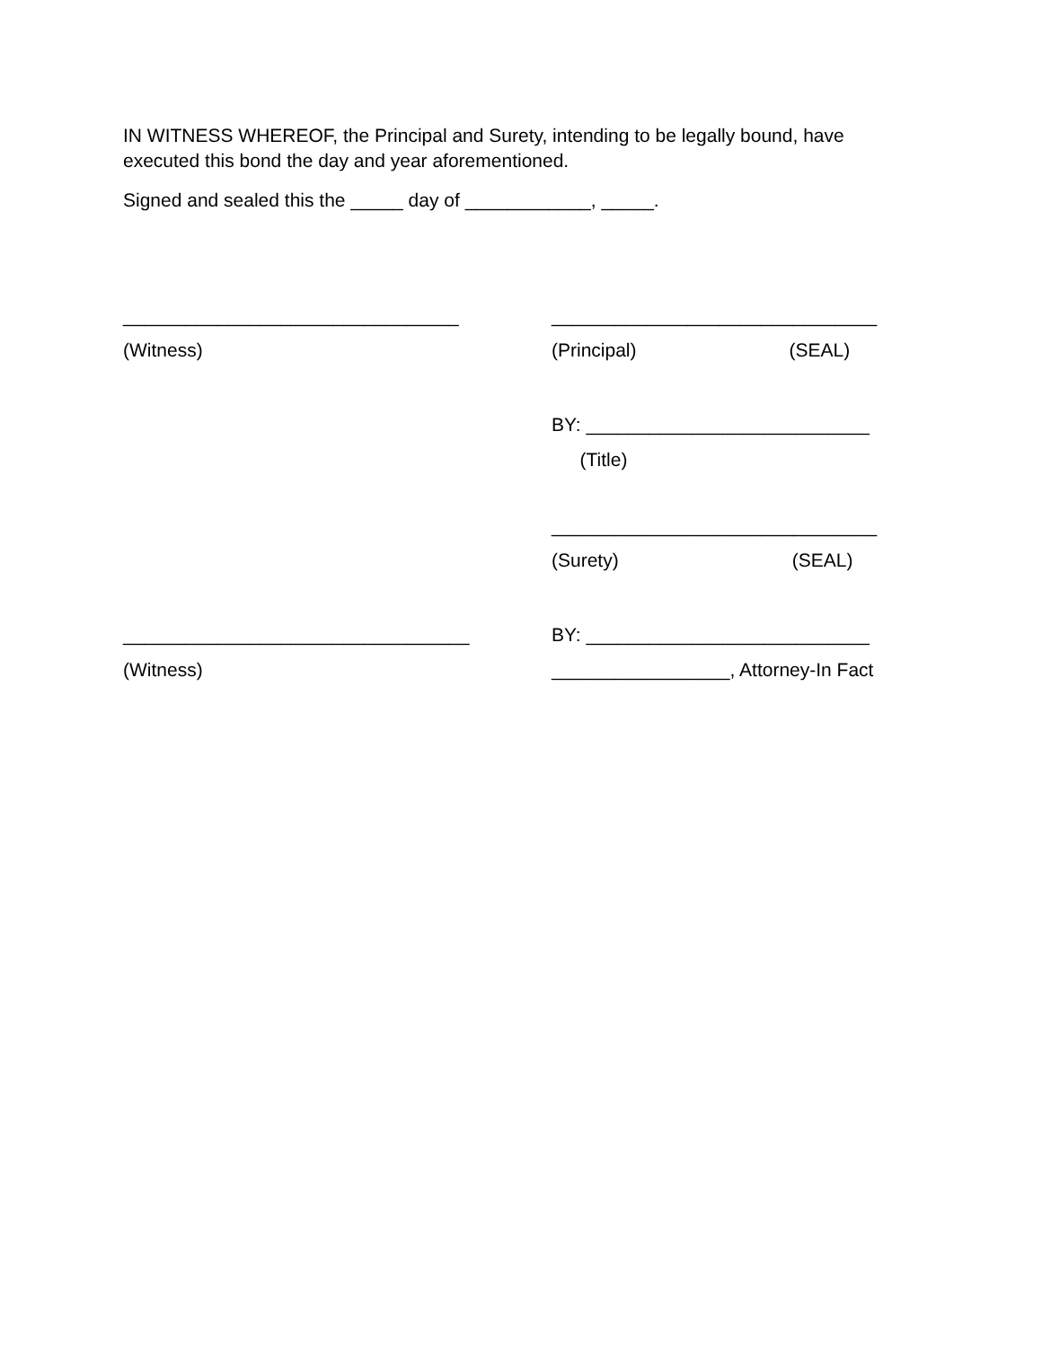IN WITNESS WHEREOF, the Principal and Surety, intending to be legally bound, have executed this bond the day and year aforementioned.
Signed and sealed this the _____ day of ____________, _____.
________________________________ _______________________________
(Witness) (Principal) (SEAL)
BY: ___________________________
(Title)
_______________________________
(Surety) (SEAL)
_________________________________ BY: ___________________________
(Witness) _________________, Attorney-In Fact